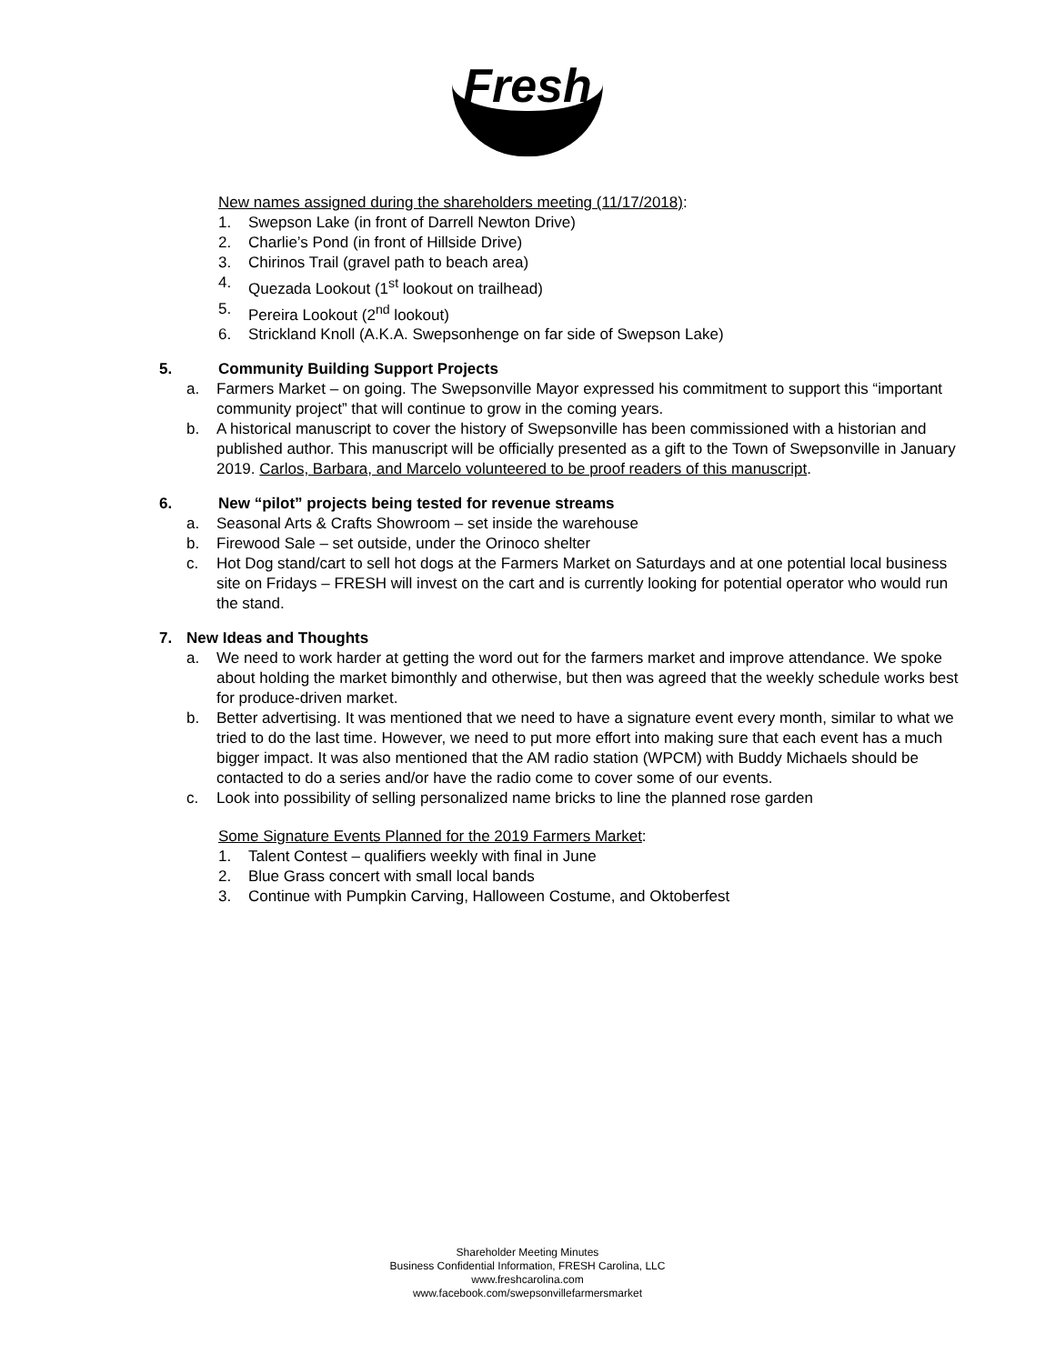Fresh
New names assigned during the shareholders meeting (11/17/2018):
1. Swepson Lake (in front of Darrell Newton Drive)
2. Charlie’s Pond (in front of Hillside Drive)
3. Chirinos Trail (gravel path to beach area)
4. Quezada Lookout (1<sup>st</sup> lookout on trailhead)
5. Pereira Lookout (2<sup>nd</sup> lookout)
6. Strickland Knoll (A.K.A. Swepsonhenge on far side of Swepson Lake)
5. Community Building Support Projects
a. Farmers Market – on going. The Swepsonville Mayor expressed his commitment to support this “important community project” that will continue to grow in the coming years.
b. A historical manuscript to cover the history of Swepsonville has been commissioned with a historian and published author. This manuscript will be officially presented as a gift to the Town of Swepsonville in January 2019. Carlos, Barbara, and Marcelo volunteered to be proof readers of this manuscript.
6. New “pilot” projects being tested for revenue streams
a. Seasonal Arts & Crafts Showroom – set inside the warehouse
b. Firewood Sale – set outside, under the Orinoco shelter
c. Hot Dog stand/cart to sell hot dogs at the Farmers Market on Saturdays and at one potential local business site on Fridays – FRESH will invest on the cart and is currently looking for potential operator who would run the stand.
7. New Ideas and Thoughts
a. We need to work harder at getting the word out for the farmers market and improve attendance. We spoke about holding the market bimonthly and otherwise, but then was agreed that the weekly schedule works best for produce-driven market.
b. Better advertising. It was mentioned that we need to have a signature event every month, similar to what we tried to do the last time. However, we need to put more effort into making sure that each event has a much bigger impact. It was also mentioned that the AM radio station (WPCM) with Buddy Michaels should be contacted to do a series and/or have the radio come to cover some of our events.
c. Look into possibility of selling personalized name bricks to line the planned rose garden
Some Signature Events Planned for the 2019 Farmers Market:
1. Talent Contest – qualifiers weekly with final in June
2. Blue Grass concert with small local bands
3. Continue with Pumpkin Carving, Halloween Costume, and Oktoberfest
Shareholder Meeting Minutes
Business Confidential Information, FRESH Carolina, LLC
www.freshcarolina.com
www.facebook.com/swepsonvillefarmersmarket